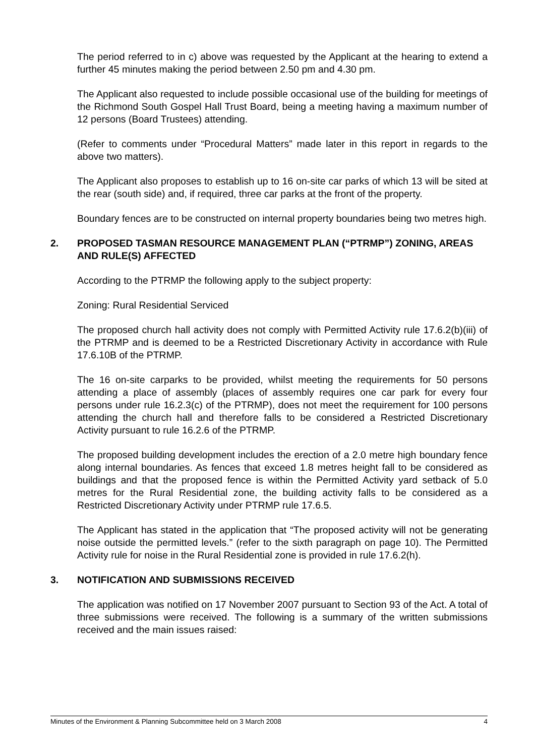The period referred to in c) above was requested by the Applicant at the hearing to extend a further 45 minutes making the period between 2.50 pm and 4.30 pm.
The Applicant also requested to include possible occasional use of the building for meetings of the Richmond South Gospel Hall Trust Board, being a meeting having a maximum number of 12 persons (Board Trustees) attending.
(Refer to comments under “Procedural Matters” made later in this report in regards to the above two matters).
The Applicant also proposes to establish up to 16 on-site car parks of which 13 will be sited at the rear (south side) and, if required, three car parks at the front of the property.
Boundary fences are to be constructed on internal property boundaries being two metres high.
2. PROPOSED TASMAN RESOURCE MANAGEMENT PLAN (“PTRMP”) ZONING, AREAS AND RULE(S) AFFECTED
According to the PTRMP the following apply to the subject property:
Zoning: Rural Residential Serviced
The proposed church hall activity does not comply with Permitted Activity rule 17.6.2(b)(iii) of the PTRMP and is deemed to be a Restricted Discretionary Activity in accordance with Rule 17.6.10B of the PTRMP.
The 16 on-site carparks to be provided, whilst meeting the requirements for 50 persons attending a place of assembly (places of assembly requires one car park for every four persons under rule 16.2.3(c) of the PTRMP), does not meet the requirement for 100 persons attending the church hall and therefore falls to be considered a Restricted Discretionary Activity pursuant to rule 16.2.6 of the PTRMP.
The proposed building development includes the erection of a 2.0 metre high boundary fence along internal boundaries. As fences that exceed 1.8 metres height fall to be considered as buildings and that the proposed fence is within the Permitted Activity yard setback of 5.0 metres for the Rural Residential zone, the building activity falls to be considered as a Restricted Discretionary Activity under PTRMP rule 17.6.5.
The Applicant has stated in the application that “The proposed activity will not be generating noise outside the permitted levels.” (refer to the sixth paragraph on page 10). The Permitted Activity rule for noise in the Rural Residential zone is provided in rule 17.6.2(h).
3. NOTIFICATION AND SUBMISSIONS RECEIVED
The application was notified on 17 November 2007 pursuant to Section 93 of the Act. A total of three submissions were received. The following is a summary of the written submissions received and the main issues raised:
Minutes of the Environment & Planning Subcommittee held on 3 March 2008 4